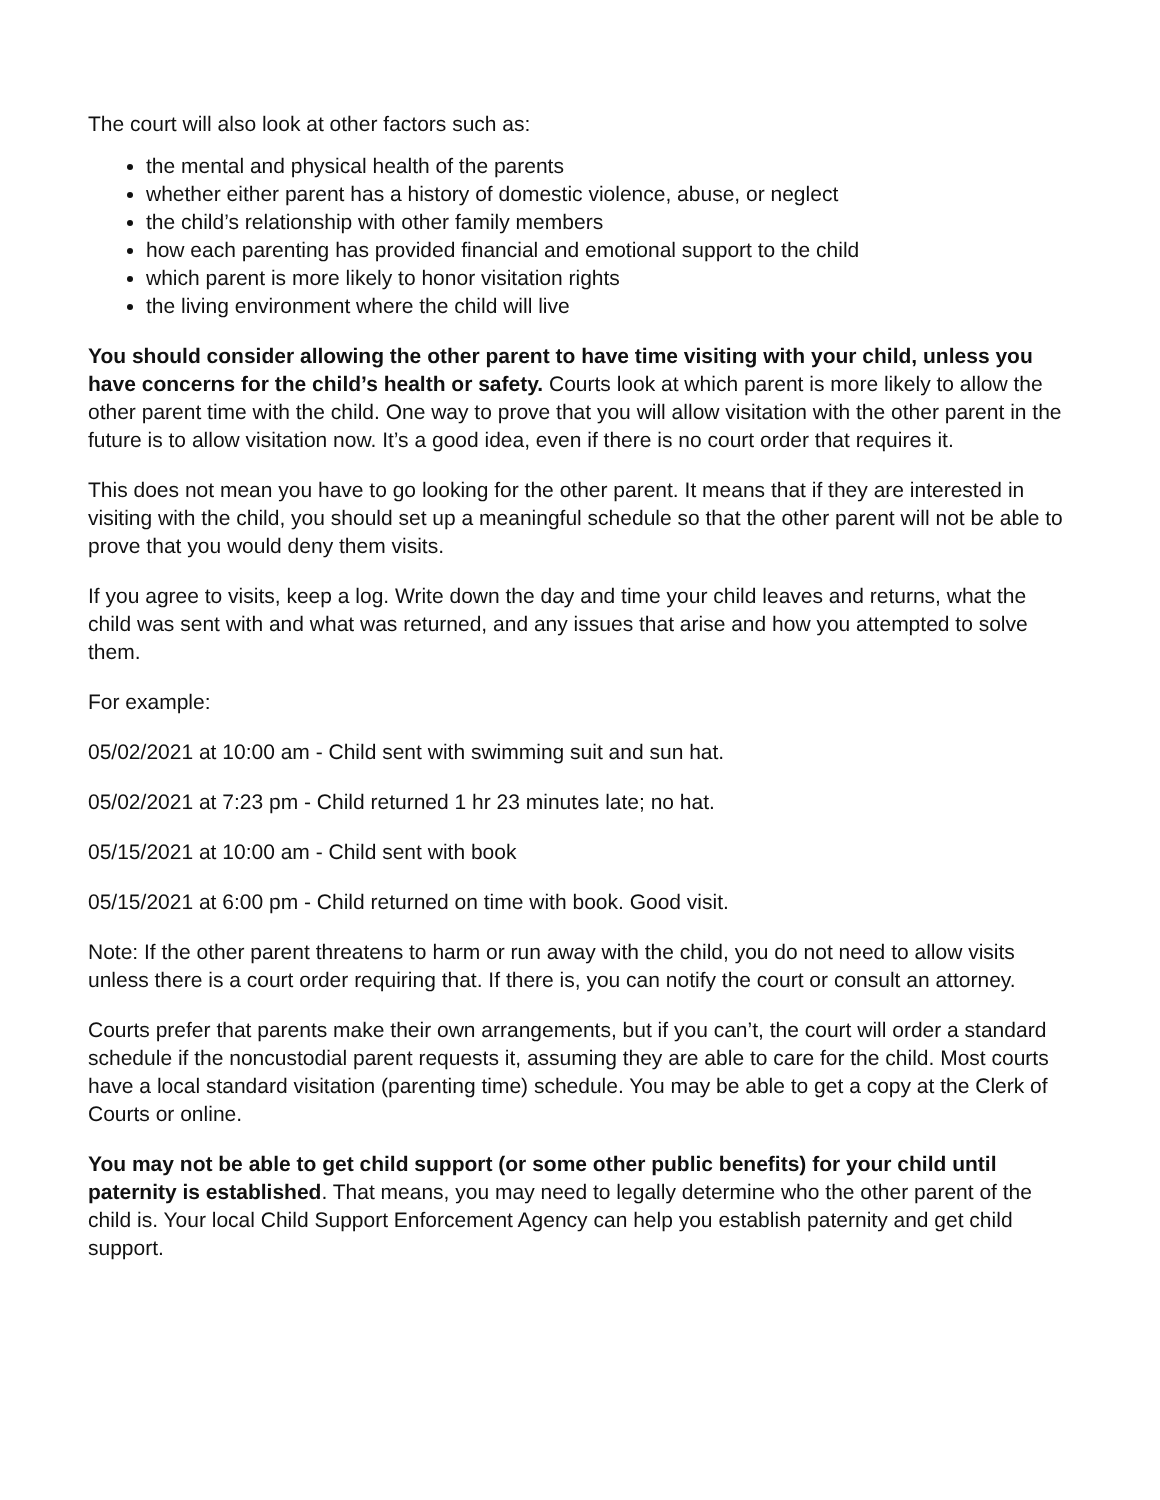The court will also look at other factors such as:
the mental and physical health of the parents
whether either parent has a history of domestic violence, abuse, or neglect
the child’s relationship with other family members
how each parenting has provided financial and emotional support to the child
which parent is more likely to honor visitation rights
the living environment where the child will live
You should consider allowing the other parent to have time visiting with your child, unless you have concerns for the child’s health or safety. Courts look at which parent is more likely to allow the other parent time with the child. One way to prove that you will allow visitation with the other parent in the future is to allow visitation now. It’s a good idea, even if there is no court order that requires it.
This does not mean you have to go looking for the other parent. It means that if they are interested in visiting with the child, you should set up a meaningful schedule so that the other parent will not be able to prove that you would deny them visits.
If you agree to visits, keep a log. Write down the day and time your child leaves and returns, what the child was sent with and what was returned, and any issues that arise and how you attempted to solve them.
For example:
05/02/2021 at 10:00 am - Child sent with swimming suit and sun hat.
05/02/2021 at 7:23 pm - Child returned 1 hr 23 minutes late; no hat.
05/15/2021 at 10:00 am - Child sent with book
05/15/2021 at 6:00 pm - Child returned on time with book. Good visit.
Note: If the other parent threatens to harm or run away with the child, you do not need to allow visits unless there is a court order requiring that. If there is, you can notify the court or consult an attorney.
Courts prefer that parents make their own arrangements, but if you can’t, the court will order a standard schedule if the noncustodial parent requests it, assuming they are able to care for the child. Most courts have a local standard visitation (parenting time) schedule. You may be able to get a copy at the Clerk of Courts or online.
You may not be able to get child support (or some other public benefits) for your child until paternity is established. That means, you may need to legally determine who the other parent of the child is. Your local Child Support Enforcement Agency can help you establish paternity and get child support.